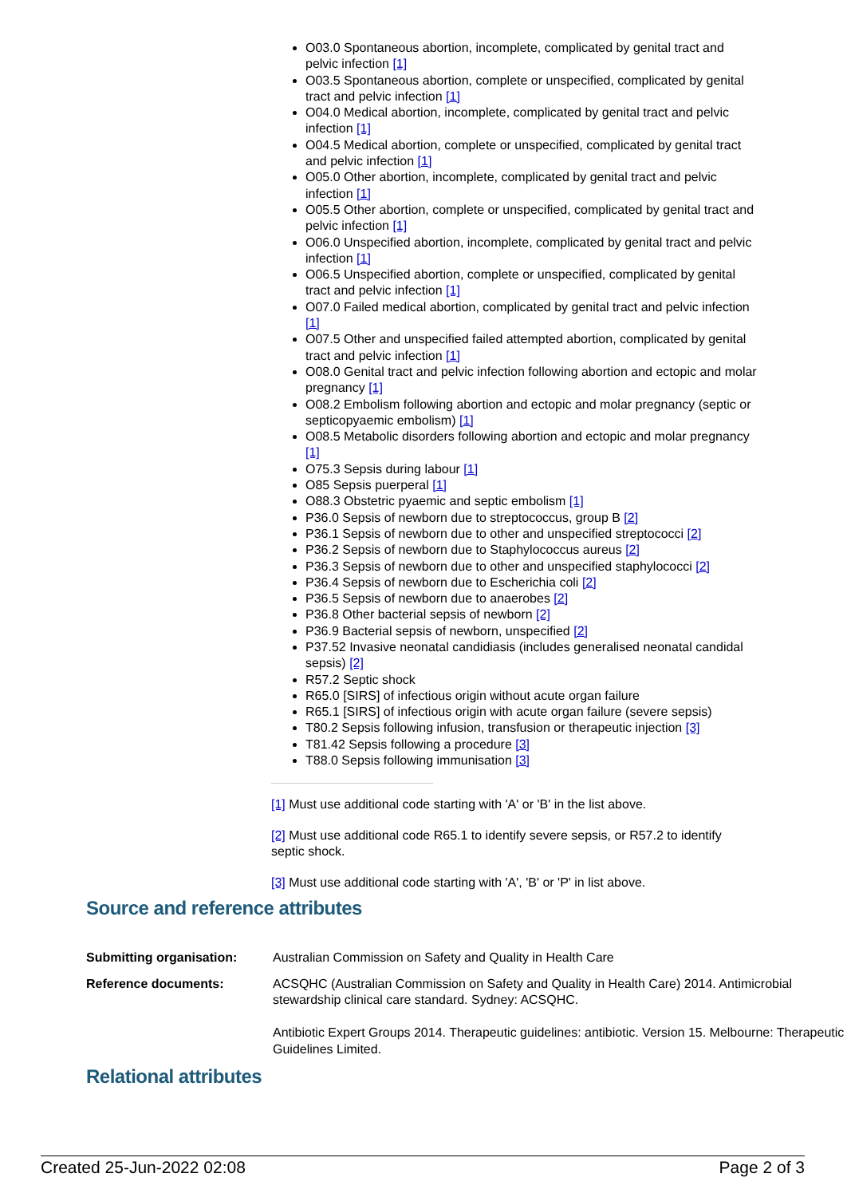O03.0 Spontaneous abortion, incomplete, complicated by genital tract and pelvic infection [1]
O03.5 Spontaneous abortion, complete or unspecified, complicated by genital tract and pelvic infection [1]
O04.0 Medical abortion, incomplete, complicated by genital tract and pelvic infection [1]
O04.5 Medical abortion, complete or unspecified, complicated by genital tract and pelvic infection [1]
O05.0 Other abortion, incomplete, complicated by genital tract and pelvic infection [1]
O05.5 Other abortion, complete or unspecified, complicated by genital tract and pelvic infection [1]
O06.0 Unspecified abortion, incomplete, complicated by genital tract and pelvic infection [1]
O06.5 Unspecified abortion, complete or unspecified, complicated by genital tract and pelvic infection [1]
O07.0 Failed medical abortion, complicated by genital tract and pelvic infection [1]
O07.5 Other and unspecified failed attempted abortion, complicated by genital tract and pelvic infection [1]
O08.0 Genital tract and pelvic infection following abortion and ectopic and molar pregnancy [1]
O08.2 Embolism following abortion and ectopic and molar pregnancy (septic or septicopyaemic embolism) [1]
O08.5 Metabolic disorders following abortion and ectopic and molar pregnancy [1]
O75.3 Sepsis during labour [1]
O85 Sepsis puerperal [1]
O88.3 Obstetric pyaemic and septic embolism [1]
P36.0 Sepsis of newborn due to streptococcus, group B [2]
P36.1 Sepsis of newborn due to other and unspecified streptococci [2]
P36.2 Sepsis of newborn due to Staphylococcus aureus [2]
P36.3 Sepsis of newborn due to other and unspecified staphylococci [2]
P36.4 Sepsis of newborn due to Escherichia coli [2]
P36.5 Sepsis of newborn due to anaerobes [2]
P36.8 Other bacterial sepsis of newborn [2]
P36.9 Bacterial sepsis of newborn, unspecified [2]
P37.52 Invasive neonatal candidiasis (includes generalised neonatal candidal sepsis) [2]
R57.2 Septic shock
R65.0 [SIRS] of infectious origin without acute organ failure
R65.1 [SIRS] of infectious origin with acute organ failure (severe sepsis)
T80.2 Sepsis following infusion, transfusion or therapeutic injection [3]
T81.42 Sepsis following a procedure [3]
T88.0 Sepsis following immunisation [3]
[1] Must use additional code starting with 'A' or 'B' in the list above.
[2] Must use additional code R65.1 to identify severe sepsis, or R57.2 to identify septic shock.
[3] Must use additional code starting with 'A', 'B' or 'P' in list above.
Source and reference attributes
| Submitting organisation: | Australian Commission on Safety and Quality in Health Care |
| Reference documents: | ACSQHC (Australian Commission on Safety and Quality in Health Care) 2014. Antimicrobial stewardship clinical care standard. Sydney: ACSQHC. Antibiotic Expert Groups 2014. Therapeutic guidelines: antibiotic. Version 15. Melbourne: Therapeutic Guidelines Limited. |
Relational attributes
Created 25-Jun-2022 02:08 Page 2 of 3